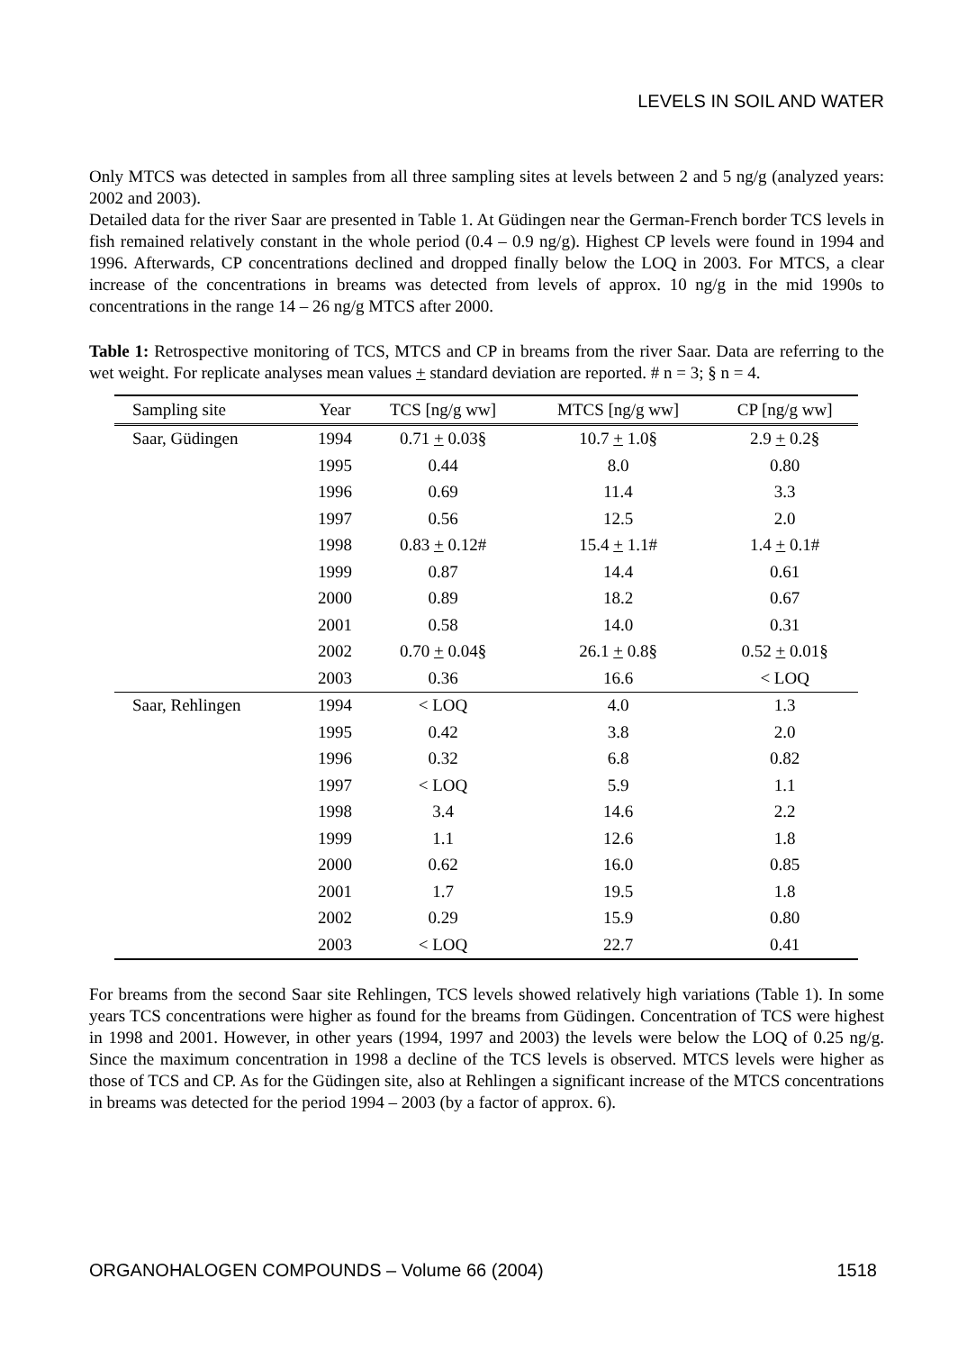LEVELS IN SOIL AND WATER
Only MTCS was detected in samples from all three sampling sites at levels between 2 and 5 ng/g (analyzed years: 2002 and 2003).
Detailed data for the river Saar are presented in Table 1. At Güdingen near the German-French border TCS levels in fish remained relatively constant in the whole period (0.4 – 0.9 ng/g). Highest CP levels were found in 1994 and 1996. Afterwards, CP concentrations declined and dropped finally below the LOQ in 2003. For MTCS, a clear increase of the concentrations in breams was detected from levels of approx. 10 ng/g in the mid 1990s to concentrations in the range 14 – 26 ng/g MTCS after 2000.
Table 1: Retrospective monitoring of TCS, MTCS and CP in breams from the river Saar. Data are referring to the wet weight. For replicate analyses mean values + standard deviation are reported. # n = 3; § n = 4.
| Sampling site | Year | TCS [ng/g ww] | MTCS [ng/g ww] | CP [ng/g ww] |
| --- | --- | --- | --- | --- |
| Saar, Güdingen | 1994 | 0.71 + 0.03§ | 10.7 + 1.0§ | 2.9 + 0.2§ |
| | 1995 | 0.44 | 8.0 | 0.80 |
| | 1996 | 0.69 | 11.4 | 3.3 |
| | 1997 | 0.56 | 12.5 | 2.0 |
| | 1998 | 0.83 + 0.12# | 15.4 + 1.1# | 1.4 + 0.1# |
| | 1999 | 0.87 | 14.4 | 0.61 |
| | 2000 | 0.89 | 18.2 | 0.67 |
| | 2001 | 0.58 | 14.0 | 0.31 |
| | 2002 | 0.70 + 0.04§ | 26.1 + 0.8§ | 0.52 + 0.01§ |
| | 2003 | 0.36 | 16.6 | < LOQ |
| Saar, Rehlingen | 1994 | < LOQ | 4.0 | 1.3 |
| | 1995 | 0.42 | 3.8 | 2.0 |
| | 1996 | 0.32 | 6.8 | 0.82 |
| | 1997 | < LOQ | 5.9 | 1.1 |
| | 1998 | 3.4 | 14.6 | 2.2 |
| | 1999 | 1.1 | 12.6 | 1.8 |
| | 2000 | 0.62 | 16.0 | 0.85 |
| | 2001 | 1.7 | 19.5 | 1.8 |
| | 2002 | 0.29 | 15.9 | 0.80 |
| | 2003 | < LOQ | 22.7 | 0.41 |
For breams from the second Saar site Rehlingen, TCS levels showed relatively high variations (Table 1). In some years TCS concentrations were higher as found for the breams from Güdingen. Concentration of TCS were highest in 1998 and 2001. However, in other years (1994, 1997 and 2003) the levels were below the LOQ of 0.25 ng/g. Since the maximum concentration in 1998 a decline of the TCS levels is observed. MTCS levels were higher as those of TCS and CP. As for the Güdingen site, also at Rehlingen a significant increase of the MTCS concentrations in breams was detected for the period 1994 – 2003 (by a factor of approx. 6).
ORGANOHALOGEN COMPOUNDS – Volume 66 (2004) 1518